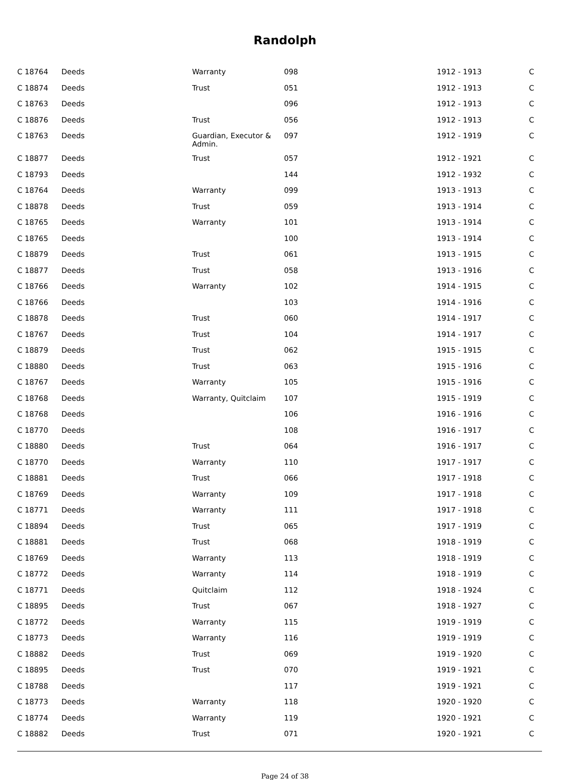Randolph
| C 18764 | Deeds | Warranty | 098 | 1912 - 1913 | C |
| C 18874 | Deeds | Trust | 051 | 1912 - 1913 | C |
| C 18763 | Deeds | | 096 | 1912 - 1913 | C |
| C 18876 | Deeds | Trust | 056 | 1912 - 1913 | C |
| C 18763 | Deeds | Guardian, Executor & Admin. | 097 | 1912 - 1919 | C |
| C 18877 | Deeds | Trust | 057 | 1912 - 1921 | C |
| C 18793 | Deeds | | 144 | 1912 - 1932 | C |
| C 18764 | Deeds | Warranty | 099 | 1913 - 1913 | C |
| C 18878 | Deeds | Trust | 059 | 1913 - 1914 | C |
| C 18765 | Deeds | Warranty | 101 | 1913 - 1914 | C |
| C 18765 | Deeds | | 100 | 1913 - 1914 | C |
| C 18879 | Deeds | Trust | 061 | 1913 - 1915 | C |
| C 18877 | Deeds | Trust | 058 | 1913 - 1916 | C |
| C 18766 | Deeds | Warranty | 102 | 1914 - 1915 | C |
| C 18766 | Deeds | | 103 | 1914 - 1916 | C |
| C 18878 | Deeds | Trust | 060 | 1914 - 1917 | C |
| C 18767 | Deeds | Trust | 104 | 1914 - 1917 | C |
| C 18879 | Deeds | Trust | 062 | 1915 - 1915 | C |
| C 18880 | Deeds | Trust | 063 | 1915 - 1916 | C |
| C 18767 | Deeds | Warranty | 105 | 1915 - 1916 | C |
| C 18768 | Deeds | Warranty, Quitclaim | 107 | 1915 - 1919 | C |
| C 18768 | Deeds | | 106 | 1916 - 1916 | C |
| C 18770 | Deeds | | 108 | 1916 - 1917 | C |
| C 18880 | Deeds | Trust | 064 | 1916 - 1917 | C |
| C 18770 | Deeds | Warranty | 110 | 1917 - 1917 | C |
| C 18881 | Deeds | Trust | 066 | 1917 - 1918 | C |
| C 18769 | Deeds | Warranty | 109 | 1917 - 1918 | C |
| C 18771 | Deeds | Warranty | 111 | 1917 - 1918 | C |
| C 18894 | Deeds | Trust | 065 | 1917 - 1919 | C |
| C 18881 | Deeds | Trust | 068 | 1918 - 1919 | C |
| C 18769 | Deeds | Warranty | 113 | 1918 - 1919 | C |
| C 18772 | Deeds | Warranty | 114 | 1918 - 1919 | C |
| C 18771 | Deeds | Quitclaim | 112 | 1918 - 1924 | C |
| C 18895 | Deeds | Trust | 067 | 1918 - 1927 | C |
| C 18772 | Deeds | Warranty | 115 | 1919 - 1919 | C |
| C 18773 | Deeds | Warranty | 116 | 1919 - 1919 | C |
| C 18882 | Deeds | Trust | 069 | 1919 - 1920 | C |
| C 18895 | Deeds | Trust | 070 | 1919 - 1921 | C |
| C 18788 | Deeds | | 117 | 1919 - 1921 | C |
| C 18773 | Deeds | Warranty | 118 | 1920 - 1920 | C |
| C 18774 | Deeds | Warranty | 119 | 1920 - 1921 | C |
| C 18882 | Deeds | Trust | 071 | 1920 - 1921 | C |
Page 24 of 38